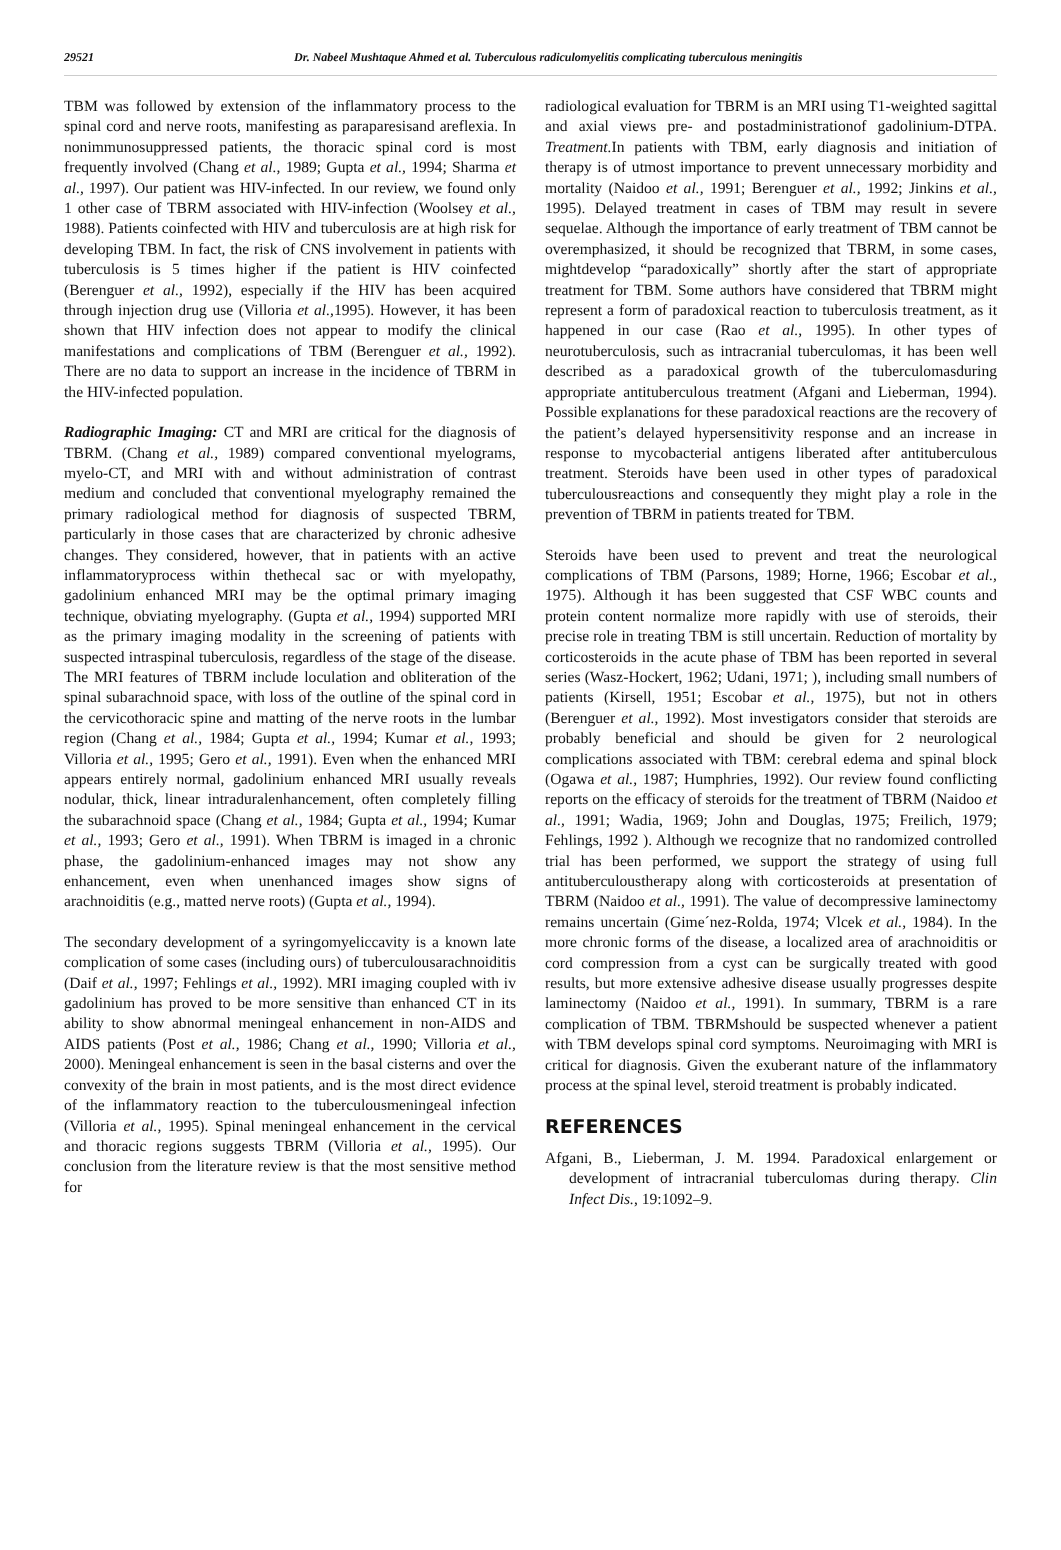29521 Dr. Nabeel Mushtaque Ahmed et al. Tuberculous radiculomyelitis complicating tuberculous meningitis
TBM was followed by extension of the inflammatory process to the spinal cord and nerve roots, manifesting as paraparesisand areflexia. In nonimmunosuppressed patients, the thoracic spinal cord is most frequently involved (Chang et al., 1989; Gupta et al., 1994; Sharma et al., 1997). Our patient was HIV-infected. In our review, we found only 1 other case of TBRM associated with HIV-infection (Woolsey et al., 1988). Patients coinfected with HIV and tuberculosis are at high risk for developing TBM. In fact, the risk of CNS involvement in patients with tuberculosis is 5 times higher if the patient is HIV coinfected (Berenguer et al., 1992), especially if the HIV has been acquired through injection drug use (Villoria et al., 1995). However, it has been shown that HIV infection does not appear to modify the clinical manifestations and complications of TBM (Berenguer et al., 1992). There are no data to support an increase in the incidence of TBRM in the HIV-infected population.
Radiographic Imaging: CT and MRI are critical for the diagnosis of TBRM. (Chang et al., 1989) compared conventional myelograms, myelo-CT, and MRI with and without administration of contrast medium and concluded that conventional myelography remained the primary radiological method for diagnosis of suspected TBRM, particularly in those cases that are characterized by chronic adhesive changes. They considered, however, that in patients with an active inflammatoryprocess within thethecal sac or with myelopathy, gadolinium enhanced MRI may be the optimal primary imaging technique, obviating myelography. (Gupta et al., 1994) supported MRI as the primary imaging modality in the screening of patients with suspected intraspinal tuberculosis, regardless of the stage of the disease. The MRI features of TBRM include loculation and obliteration of the spinal subarachnoid space, with loss of the outline of the spinal cord in the cervicothoracic spine and matting of the nerve roots in the lumbar region (Chang et al., 1984; Gupta et al., 1994; Kumar et al., 1993; Villoria et al., 1995; Gero et al., 1991). Even when the enhanced MRI appears entirely normal, gadolinium enhanced MRI usually reveals nodular, thick, linear intraduralenhancement, often completely filling the subarachnoid space (Chang et al., 1984; Gupta et al., 1994; Kumar et al., 1993; Gero et al., 1991). When TBRM is imaged in a chronic phase, the gadolinium-enhanced images may not show any enhancement, even when unenhanced images show signs of arachnoiditis (e.g., matted nerve roots) (Gupta et al., 1994).
The secondary development of a syringomyeliccavity is a known late complication of some cases (including ours) of tuberculousarachnoiditis (Daif et al., 1997; Fehlings et al., 1992). MRI imaging coupled with iv gadolinium has proved to be more sensitive than enhanced CT in its ability to show abnormal meningeal enhancement in non-AIDS and AIDS patients (Post et al., 1986; Chang et al., 1990; Villoria et al., 2000). Meningeal enhancement is seen in the basal cisterns and over the convexity of the brain in most patients, and is the most direct evidence of the inflammatory reaction to the tuberculousmeningeal infection (Villoria et al., 1995). Spinal meningeal enhancement in the cervical and thoracic regions suggests TBRM (Villoria et al., 1995). Our conclusion from the literature review is that the most sensitive method for
radiological evaluation for TBRM is an MRI using T1-weighted sagittal and axial views pre- and postadministrationof gadolinium-DTPA. Treatment. In patients with TBM, early diagnosis and initiation of therapy is of utmost importance to prevent unnecessary morbidity and mortality (Naidoo et al., 1991; Berenguer et al., 1992; Jinkins et al., 1995). Delayed treatment in cases of TBM may result in severe sequelae. Although the importance of early treatment of TBM cannot be overemphasized, it should be recognized that TBRM, in some cases, mightdevelop “paradoxically” shortly after the start of appropriate treatment for TBM. Some authors have considered that TBRM might represent a form of paradoxical reaction to tuberculosis treatment, as it happened in our case (Rao et al., 1995). In other types of neurotuberculosis, such as intracranial tuberculomas, it has been well described as a paradoxical growth of the tuberculomasduring appropriate antituberculous treatment (Afgani and Lieberman, 1994). Possible explanations for these paradoxical reactions are the recovery of the patient’s delayed hypersensitivity response and an increase in response to mycobacterial antigens liberated after antituberculous treatment. Steroids have been used in other types of paradoxical tuberculousreactions and consequently they might play a role in the prevention of TBRM in patients treated for TBM.
Steroids have been used to prevent and treat the neurological complications of TBM (Parsons, 1989; Horne, 1966; Escobar et al., 1975). Although it has been suggested that CSF WBC counts and protein content normalize more rapidly with use of steroids, their precise role in treating TBM is still uncertain. Reduction of mortality by corticosteroids in the acute phase of TBM has been reported in several series (Wasz-Hockert, 1962; Udani, 1971; ), including small numbers of patients (Kirsell, 1951; Escobar et al., 1975), but not in others (Berenguer et al., 1992). Most investigators consider that steroids are probably beneficial and should be given for 2 neurological complications associated with TBM: cerebral edema and spinal block (Ogawa et al., 1987; Humphries, 1992). Our review found conflicting reports on the efficacy of steroids for the treatment of TBRM (Naidoo et al., 1991; Wadia, 1969; John and Douglas, 1975; Freilich, 1979; Fehlings, 1992 ). Although we recognize that no randomized controlled trial has been performed, we support the strategy of using full antituberculoustherapy along with corticosteroids at presentation of TBRM (Naidoo et al., 1991). The value of decompressive laminectomy remains uncertain (Gime´nez-Rolda, 1974; Vlcek et al., 1984). In the more chronic forms of the disease, a localized area of arachnoiditis or cord compression from a cyst can be surgically treated with good results, but more extensive adhesive disease usually progresses despite laminectomy (Naidoo et al., 1991). In summary, TBRM is a rare complication of TBM. TBRMshould be suspected whenever a patient with TBM develops spinal cord symptoms. Neuroimaging with MRI is critical for diagnosis. Given the exuberant nature of the inflammatory process at the spinal level, steroid treatment is probably indicated.
REFERENCES
Afgani, B., Lieberman, J. M. 1994. Paradoxical enlargement or development of intracranial tuberculomas during therapy. Clin Infect Dis., 19:1092–9.